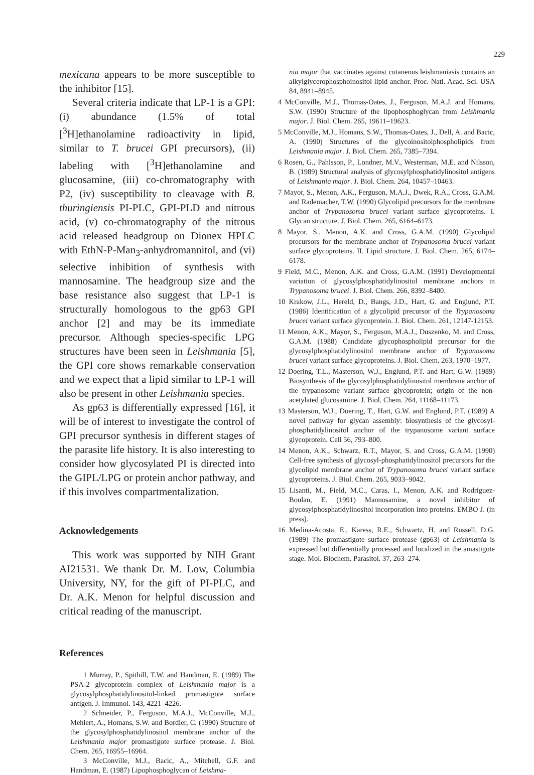229
mexicana appears to be more susceptible to the inhibitor [15].
Several criteria indicate that LP-1 is a GPI: (i) abundance (1.5% of total [<sup>3</sup>H]ethanolamine radioactivity in lipid, similar to T. brucei GPI precursors), (ii) labeling with [<sup>3</sup>H]ethanolamine and glucosamine, (iii) co-chromatography with P2, (iv) susceptibility to cleavage with B. thuringiensis PI-PLC, GPI-PLD and nitrous acid, (v) co-chromatography of the nitrous acid released headgroup on Dionex HPLC with EthN-P-Man<sub>3</sub>-anhydromannitol, and (vi) selective inhibition of synthesis with mannosamine. The headgroup size and the base resistance also suggest that LP-1 is structurally homologous to the gp63 GPI anchor [2] and may be its immediate precursor. Although species-specific LPG structures have been seen in Leishmania [5], the GPI core shows remarkable conservation and we expect that a lipid similar to LP-1 will also be present in other Leishmania species.
As gp63 is differentially expressed [16], it will be of interest to investigate the control of GPI precursor synthesis in different stages of the parasite life history. It is also interesting to consider how glycosylated PI is directed into the GIPL/LPG or protein anchor pathway, and if this involves compartmentalization.
Acknowledgements
This work was supported by NIH Grant AI21531. We thank Dr. M. Low, Columbia University, NY, for the gift of PI-PLC, and Dr. A.K. Menon for helpful discussion and critical reading of the manuscript.
References
1 Murray, P., Spithill, T.W. and Handman, E. (1989) The PSA-2 glycoprotein complex of Leishmania major is a glycosylphosphatidylinositol-linked promastigote surface antigen. J. Immunol. 143, 4221–4226.
2 Schneider, P., Ferguson, M.A.J., McConville, M.J., Mehlert, A., Homans, S.W. and Bordier, C. (1990) Structure of the glycosylphosphatidylinositol membrane anchor of the Leishmania major promastigote surface protease. J. Biol. Chem. 265, 16955–16964.
3 McConville, M.J., Bacic, A., Mitchell, G.F. and Handman, E. (1987) Lipophosphoglycan of Leishma-
nia major that vaccinates against cutaneous leishmaniasis contains an alkylglycerophosphoinositol lipid anchor. Proc. Natl. Acad. Sci. USA 84, 8941–8945.
4 McConville, M.J., Thomas-Oates, J., Ferguson, M.A.J. and Homans, S.W. (1990) Structure of the lipophosphoglycan from Leishmania major. J. Biol. Chem. 265, 19611–19623.
5 McConville, M.J., Homans, S.W., Thomas-Oates, J., Dell, A. and Bacic, A. (1990) Structures of the glycoinositolphospholipids from Leishmania major. J. Biol. Chem. 265, 7385–7394.
6 Rosen, G., Pahlsson, P., Londner, M.V., Westerman, M.E. and Nilsson, B. (1989) Structural analysis of glycosylphosphatidylinositol antigens of Leishmania major. J. Biol. Chem. 264, 10457–10463.
7 Mayor, S., Menon, A.K., Ferguson, M.A.J., Dwek, R.A., Cross, G.A.M. and Rademacher, T.W. (1990) Glycolipid precursors for the membrane anchor of Trypanosoma brucei variant surface glycoproteins. I. Glycan structure. J. Biol. Chem. 265, 6164–6173.
8 Mayor, S., Menon, A.K. and Cross, G.A.M. (1990) Glycolipid precursors for the membrane anchor of Trypanosoma brucei variant surface glycoproteins. II. Lipid structure. J. Biol. Chem. 265, 6174–6178.
9 Field, M.C., Menon, A.K. and Cross, G.A.M. (1991) Developmental variation of glycosylphosphatidylinositol membrane anchors in Trypanosoma brucei. J. Biol. Chem. 266, 8392–8400.
10 Krakow, J.L., Hereld, D., Bangs, J.D., Hart, G. and Englund, P.T. (1986) Identification of a glycolipid precursor of the Trypanosoma brucei variant surface glycoprotein. J. Biol. Chem. 261, 12147-12153.
11 Menon, A.K., Mayor, S., Ferguson, M.A.J., Duszenko, M. and Cross, G.A.M. (1988) Candidate glycophospholipid precursor for the glycosylphosphatidylinositol membrane anchor of Trypanosoma brucei variant surface glycoproteins. J. Biol. Chem. 263, 1970–1977.
12 Doering, T.L., Masterson, W.J., Englund, P.T. and Hart, G.W. (1989) Biosynthesis of the glycosylphosphatidylinositol membrane anchor of the trypanosome variant surface glycoprotein; origin of the non-acetylated glucosamine. J. Biol. Chem. 264, 11168–11173.
13 Masterson, W.J., Doering, T., Hart, G.W. and Englund, P.T. (1989) A novel pathway for glycan assembly: biosynthesis of the glycosyl-phosphatidylinositol anchor of the trypanosome variant surface glycoprotein. Cell 56, 793–800.
14 Menon, A.K., Schwarz, R.T., Mayor, S. and Cross, G.A.M. (1990) Cell-free synthesis of glycosyl-phosphatidylinositol precursors for the glycolipid membrane anchor of Trypanosoma brucei variant surface glycoproteins. J. Biol. Chem. 265, 9033–9042.
15 Lisanti, M., Field, M.C., Caras, I., Menon, A.K. and Rodriguez-Boulan, E. (1991) Mannosamine, a novel inhibitor of glycosylphosphatidylinositol incorporation into proteins. EMBO J. (in press).
16 Medina-Acosta, E., Karess, R.E., Schwartz, H. and Russell, D.G. (1989) The promastigote surface protease (gp63) of Leishmania is expressed but differentially processed and localized in the amastigote stage. Mol. Biochem. Parasitol. 37, 263–274.